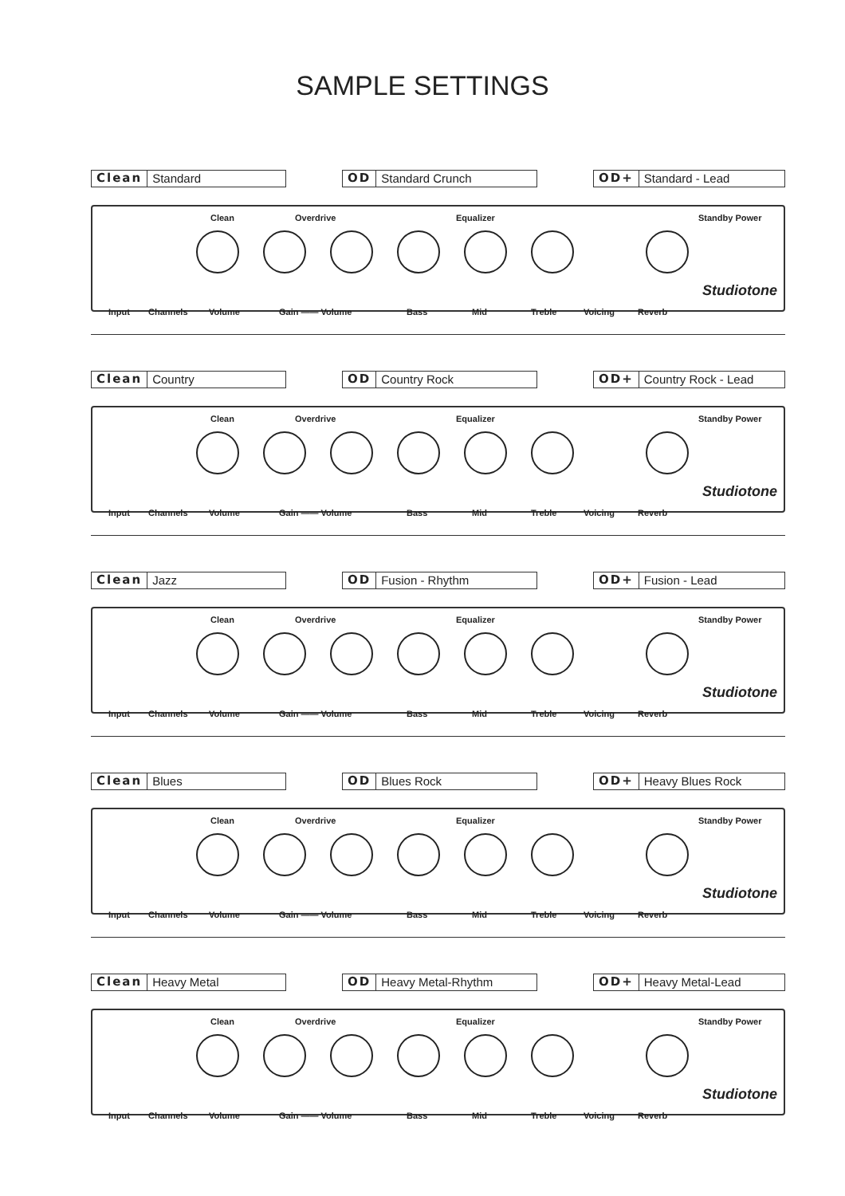SAMPLE SETTINGS
Clean Standard OD Standard Crunch OD+ Standard - Lead
Clean Overdrive Equalizer Standby Power
Studiotone
Input Channels Volume Gain —— Volume Bass Mid Treble Voicing Reverb
Clean Country OD Country Rock OD+ Country Rock - Lead
Clean Overdrive Equalizer Standby Power
Studiotone
Input Channels Volume Gain —— Volume Bass Mid Treble Voicing Reverb
Clean Jazz OD Fusion - Rhythm OD+ Fusion - Lead
Clean Overdrive Equalizer Standby Power
Studiotone
Input Channels Volume Gain —— Volume Bass Mid Treble Voicing Reverb
Clean Blues OD Blues Rock OD+ Heavy Blues Rock
Clean Overdrive Equalizer Standby Power
Studiotone
Input Channels Volume Gain —— Volume Bass Mid Treble Voicing Reverb
Clean Heavy Metal OD Heavy Metal-Rhythm OD+ Heavy Metal-Lead
Clean Overdrive Equalizer Standby Power
Studiotone
Input Channels Volume Gain —— Volume Bass Mid Treble Voicing Reverb